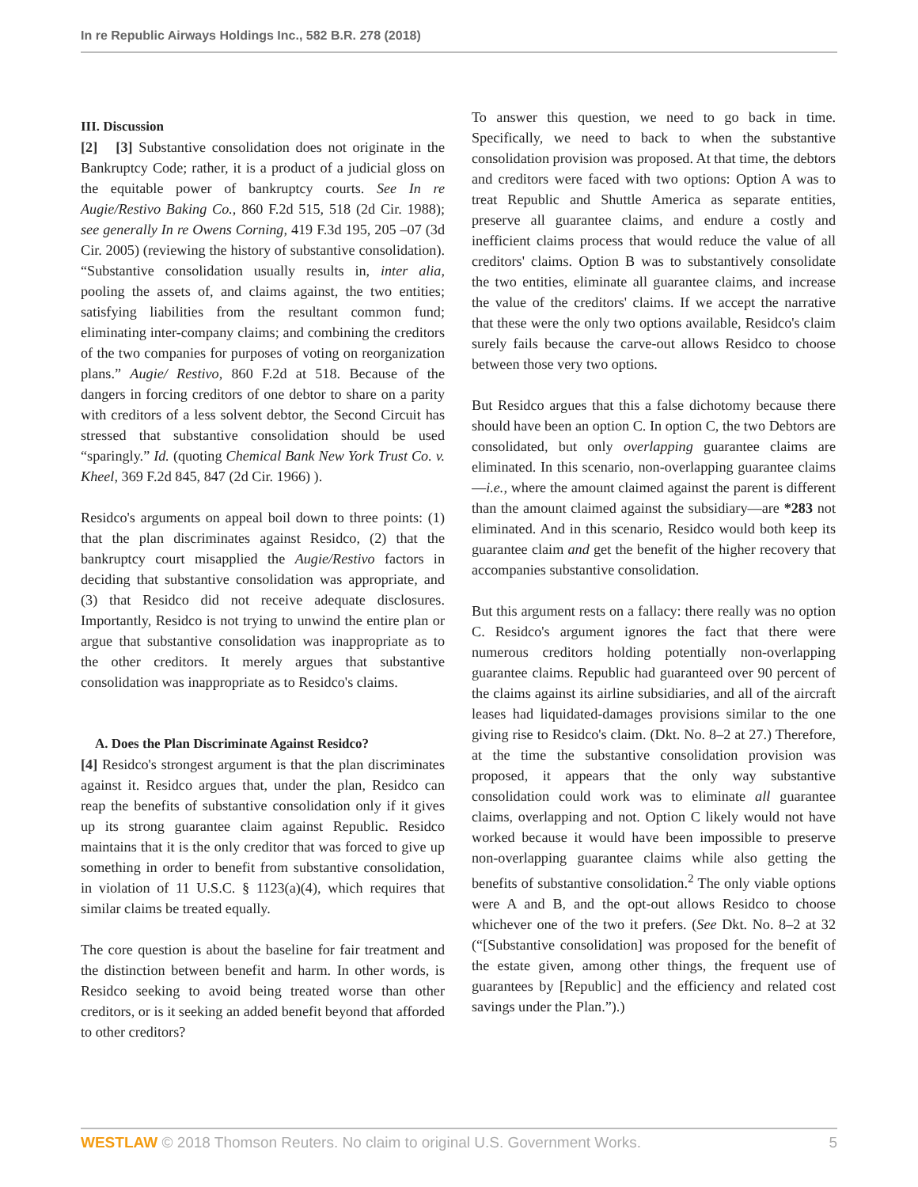In re Republic Airways Holdings Inc., 582 B.R. 278 (2018)
III. Discussion
[2] [3] Substantive consolidation does not originate in the Bankruptcy Code; rather, it is a product of a judicial gloss on the equitable power of bankruptcy courts. See In re Augie/Restivo Baking Co., 860 F.2d 515, 518 (2d Cir. 1988); see generally In re Owens Corning, 419 F.3d 195, 205 –07 (3d Cir. 2005) (reviewing the history of substantive consolidation). “Substantive consolidation usually results in, inter alia, pooling the assets of, and claims against, the two entities; satisfying liabilities from the resultant common fund; eliminating inter-company claims; and combining the creditors of the two companies for purposes of voting on reorganization plans.” Augie/ Restivo, 860 F.2d at 518. Because of the dangers in forcing creditors of one debtor to share on a parity with creditors of a less solvent debtor, the Second Circuit has stressed that substantive consolidation should be used “sparingly.” Id. (quoting Chemical Bank New York Trust Co. v. Kheel, 369 F.2d 845, 847 (2d Cir. 1966) ).
Residco's arguments on appeal boil down to three points: (1) that the plan discriminates against Residco, (2) that the bankruptcy court misapplied the Augie/Restivo factors in deciding that substantive consolidation was appropriate, and (3) that Residco did not receive adequate disclosures. Importantly, Residco is not trying to unwind the entire plan or argue that substantive consolidation was inappropriate as to the other creditors. It merely argues that substantive consolidation was inappropriate as to Residco's claims.
A. Does the Plan Discriminate Against Residco?
[4] Residco's strongest argument is that the plan discriminates against it. Residco argues that, under the plan, Residco can reap the benefits of substantive consolidation only if it gives up its strong guarantee claim against Republic. Residco maintains that it is the only creditor that was forced to give up something in order to benefit from substantive consolidation, in violation of 11 U.S.C. § 1123(a)(4), which requires that similar claims be treated equally.
The core question is about the baseline for fair treatment and the distinction between benefit and harm. In other words, is Residco seeking to avoid being treated worse than other creditors, or is it seeking an added benefit beyond that afforded to other creditors?
To answer this question, we need to go back in time. Specifically, we need to back to when the substantive consolidation provision was proposed. At that time, the debtors and creditors were faced with two options: Option A was to treat Republic and Shuttle America as separate entities, preserve all guarantee claims, and endure a costly and inefficient claims process that would reduce the value of all creditors' claims. Option B was to substantively consolidate the two entities, eliminate all guarantee claims, and increase the value of the creditors' claims. If we accept the narrative that these were the only two options available, Residco's claim surely fails because the carve-out allows Residco to choose between those very two options.
But Residco argues that this a false dichotomy because there should have been an option C. In option C, the two Debtors are consolidated, but only overlapping guarantee claims are eliminated. In this scenario, non-overlapping guarantee claims—i.e., where the amount claimed against the parent is different than the amount claimed against the subsidiary—are *283 not eliminated. And in this scenario, Residco would both keep its guarantee claim and get the benefit of the higher recovery that accompanies substantive consolidation.
But this argument rests on a fallacy: there really was no option C. Residco's argument ignores the fact that there were numerous creditors holding potentially non-overlapping guarantee claims. Republic had guaranteed over 90 percent of the claims against its airline subsidiaries, and all of the aircraft leases had liquidated-damages provisions similar to the one giving rise to Residco's claim. (Dkt. No. 8–2 at 27.) Therefore, at the time the substantive consolidation provision was proposed, it appears that the only way substantive consolidation could work was to eliminate all guarantee claims, overlapping and not. Option C likely would not have worked because it would have been impossible to preserve non-overlapping guarantee claims while also getting the benefits of substantive consolidation.<sup>2</sup> The only viable options were A and B, and the opt-out allows Residco to choose whichever one of the two it prefers. (See Dkt. No. 8–2 at 32 (“[Substantive consolidation] was proposed for the benefit of the estate given, among other things, the frequent use of guarantees by [Republic] and the efficiency and related cost savings under the Plan.”).)
WESTLAW © 2018 Thomson Reuters. No claim to original U.S. Government Works. 5